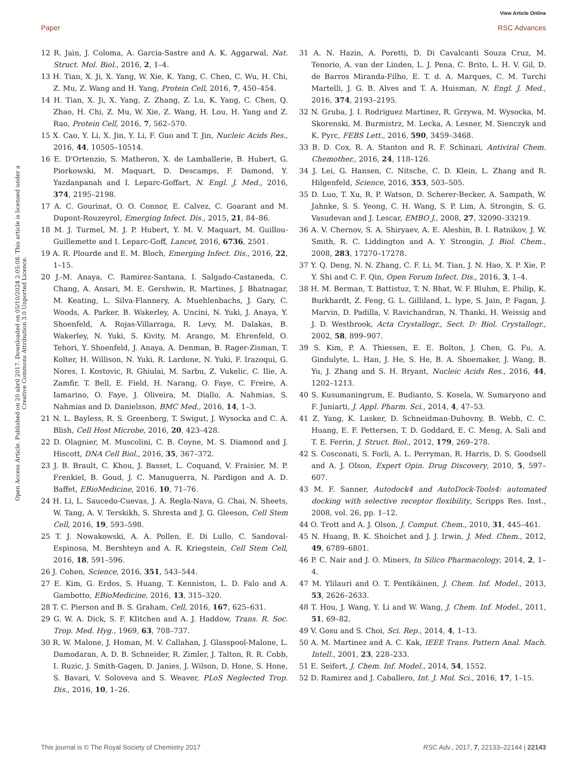View Article Online
Paper RSC Advances
Open Access Article. Published on 20 abril 2017. Downloaded on 05/10/2024 2:05:08. This article is licensed under a Creative Commons Attribution 3.0 Unported Licence.
12 R. Jain, J. Coloma, A. Garcia-Sastre and A. K. Aggarwal, Nat. Struct. Mol. Biol., 2016, 2, 1–4.
13 H. Tian, X. Ji, X. Yang, W. Xie, K. Yang, C. Chen, C. Wu, H. Chi, Z. Mu, Z. Wang and H. Yang, Protein Cell, 2016, 7, 450–454.
14 H. Tian, X. Ji, X. Yang, Z. Zhang, Z. Lu, K. Yang, C. Chen, Q. Zhao, H. Chi, Z. Mu, W. Xie, Z. Wang, H. Lou, H. Yang and Z. Rao, Protein Cell, 2016, 7, 562–570.
15 X. Cao, Y. Li, X. Jin, Y. Li, F. Guo and T. Jin, Nucleic Acids Res., 2016, 44, 10505–10514.
16 E. D'Ortenzio, S. Matheron, X. de Lamballerie, B. Hubert, G. Piorkowski, M. Maquart, D. Descamps, F. Damond, Y. Yazdanpanah and I. Leparc-Goffart, N. Engl. J. Med., 2016, 374, 2195–2198.
17 A. C. Gourinat, O. O. Connor, E. Calvez, C. Goarant and M. Dupont-Rouzeyrol, Emerging Infect. Dis., 2015, 21, 84–86.
18 M. J. Turmel, M. J. P. Hubert, Y. M. V. Maquart, M. Guillou-Guillemette and I. Leparc-Goff, Lancet, 2016, 6736, 2501.
19 A. R. Plourde and E. M. Bloch, Emerging Infect. Dis., 2016, 22, 1–15.
20 J.-M. Anaya, C. Ramirez-Santana, I. Salgado-Castaneda, C. Chang, A. Ansari, M. E. Gershwin, R. Martines, J. Bhatnagar, M. Keating, L. Silva-Flannery, A. Muehlenbachs, J. Gary, C. Woods, A. Parker, B. Wakerley, A. Uncini, N. Yuki, J. Anaya, Y. Shoenfeld, A. Rojas-Villarraga, R. Levy, M. Dalakas, B. Wakerley, N. Yuki, S. Kivity, M. Arango, M. Ehrenfeld, O. Tehori, Y. Shoenfeld, J. Anaya, A. Denman, B. Rager-Zisman, T. Kolter, H. Willison, N. Yuki, R. Lardone, N. Yuki, F. Irazoqui, G. Nores, I. Kostovic, R. Ghiulai, M. Sarbu, Z. Vukelic, C. Ilie, A. Zamfir, T. Bell, E. Field, H. Narang, O. Faye, C. Freire, A. Iamarino, O. Faye, J. Oliveira, M. Diallo, A. Nahmias, S. Nahmias and D. Danielsson, BMC Med., 2016, 14, 1–3.
21 N. L. Bayless, R. S. Greenberg, T. Swigut, J. Wysocka and C. A. Blish, Cell Host Microbe, 2016, 20, 423–428.
22 D. Olagnier, M. Muscolini, C. B. Coyne, M. S. Diamond and J. Hiscott, DNA Cell Biol., 2016, 35, 367–372.
23 J. B. Brault, C. Khou, J. Basset, L. Coquand, V. Fraisier, M. P. Frenkiel, B. Goud, J. C. Manuguerra, N. Pardigon and A. D. Baffet, EBioMedicine, 2016, 10, 71–76.
24 H. Li, L. Saucedo-Cuevas, J. A. Regla-Nava, G. Chai, N. Sheets, W. Tang, A. V. Terskikh, S. Shresta and J. G. Gleeson, Cell Stem Cell, 2016, 19, 593–598.
25 T. J. Nowakowski, A. A. Pollen, E. Di Lullo, C. Sandoval-Espinosa, M. Bershteyn and A. R. Kriegstein, Cell Stem Cell, 2016, 18, 591–596.
26 J. Cohen, Science, 2016, 351, 543–544.
27 E. Kim, G. Erdos, S. Huang, T. Kenniston, L. D. Falo and A. Gambotto, EBioMedicine, 2016, 13, 315–320.
28 T. C. Pierson and B. S. Graham, Cell, 2016, 167, 625–631.
29 G. W. A. Dick, S. F. KIitchen and A. J. Haddow, Trans. R. Soc. Trop. Med. Hyg., 1969, 63, 708–737.
30 R. W. Malone, J. Homan, M. V. Callahan, J. Glasspool-Malone, L. Damodaran, A. D. B. Schneider, R. Zimler, J. Talton, R. R. Cobb, I. Ruzic, J. Smith-Gagen, D. Janies, J. Wilson, D. Hone, S. Hone, S. Bavari, V. Soloveva and S. Weaver, PLoS Neglected Trop. Dis., 2016, 10, 1–26.
31 A. N. Hazin, A. Poretti, D. Di Cavalcanti Souza Cruz, M. Tenorio, A. van der Linden, L. J. Pena, C. Brito, L. H. V. Gil, D. de Barros Miranda-Filho, E. T. d. A. Marques, C. M. Turchi Martelli, J. G. B. Alves and T. A. Huisman, N. Engl. J. Med., 2016, 374, 2193–2195.
32 N. Gruba, J. I. Rodriguez Martinez, R. Grzywa, M. Wysocka, M. Skorenski, M. Burmistrz, M. Lecka, A. Lesner, M. Sienczyk and K. Pyrc, FEBS Lett., 2016, 590, 3459–3468.
33 B. D. Cox, R. A. Stanton and R. F. Schinazi, Antiviral Chem. Chemother., 2016, 24, 118–126.
34 J. Lei, G. Hansen, C. Nitsche, C. D. Klein, L. Zhang and R. Hilgenfeld, Science, 2016, 353, 503–505.
35 D. Luo, T. Xu, R. P. Watson, D. Scherer-Becker, A. Sampath, W. Jahnke, S. S. Yeong, C. H. Wang, S. P. Lim, A. Strongin, S. G. Vasudevan and J. Lescar, EMBO J., 2008, 27, 32090–33219.
36 A. V. Chernov, S. A. Shiryaev, A. E. Aleshin, B. I. Ratnikov, J. W. Smith, R. C. Liddington and A. Y. Strongin, J. Biol. Chem., 2008, 283, 17270–17278.
37 Y. Q. Deng, N. N. Zhang, C. F. Li, M. Tian, J. N. Hao, X. P. Xie, P. Y. Shi and C. F. Qin, Open Forum Infect. Dis., 2016, 3, 1–4.
38 H. M. Berman, T. Battistuz, T. N. Bhat, W. F. Bluhm, E. Philip, K. Burkhardt, Z. Feng, G. L. Gilliland, L. Iype, S. Jain, P. Fagan, J. Marvin, D. Padilla, V. Ravichandran, N. Thanki, H. Weissig and J. D. Westbrook, Acta Crystallogr., Sect. D: Biol. Crystallogr., 2002, 58, 899–907.
39 S. Kim, P. A. Thiessen, E. E. Bolton, J. Chen, G. Fu, A. Gindulyte, L. Han, J. He, S. He, B. A. Shoemaker, J. Wang, B. Yu, J. Zhang and S. H. Bryant, Nucleic Acids Res., 2016, 44, 1202–1213.
40 S. Kusumaningrum, E. Budianto, S. Kosela, W. Sumaryono and F. Juniarti, J. Appl. Pharm. Sci., 2014, 4, 47–53.
41 Z. Yang, K. Lasker, D. Schneidman-Duhovny, B. Webb, C. C. Huang, E. F. Pettersen, T. D. Goddard, E. C. Meng, A. Sali and T. E. Ferrin, J. Struct. Biol., 2012, 179, 269–278.
42 S. Cosconati, S. Forli, A. L. Perryman, R. Harris, D. S. Goodsell and A. J. Olson, Expert Opin. Drug Discovery, 2010, 5, 597–607.
43 M. F. Sanner, Autodock4 and AutoDock-Tools4: automated docking with selective receptor flexibility, Scripps Res. Inst., 2008, vol. 26, pp. 1–12.
44 O. Trott and A. J. Olson, J. Comput. Chem., 2010, 31, 445–461.
45 N. Huang, B. K. Shoichet and J. J. Irwin, J. Med. Chem., 2012, 49, 6789–6801.
46 P. C. Nair and J. O. Miners, In Silico Pharmacology, 2014, 2, 1–4.
47 M. Ylilauri and O. T. Pentikäinen, J. Chem. Inf. Model., 2013, 53, 2626–2633.
48 T. Hou, J. Wang, Y. Li and W. Wang, J. Chem. Inf. Model., 2011, 51, 69–82.
49 V. Gosu and S. Choi, Sci. Rep., 2014, 4, 1–13.
50 A. M. Martinez and A. C. Kak, IEEE Trans. Pattern Anal. Mach. Intell., 2001, 23, 228–233.
51 E. Seifert, J. Chem. Inf. Model., 2014, 54, 1552.
52 D. Ramirez and J. Caballero, Int. J. Mol. Sci., 2016, 17, 1–15.
This journal is © The Royal Society of Chemistry 2017 RSC Adv., 2017, 7, 22133–22144 | 22143